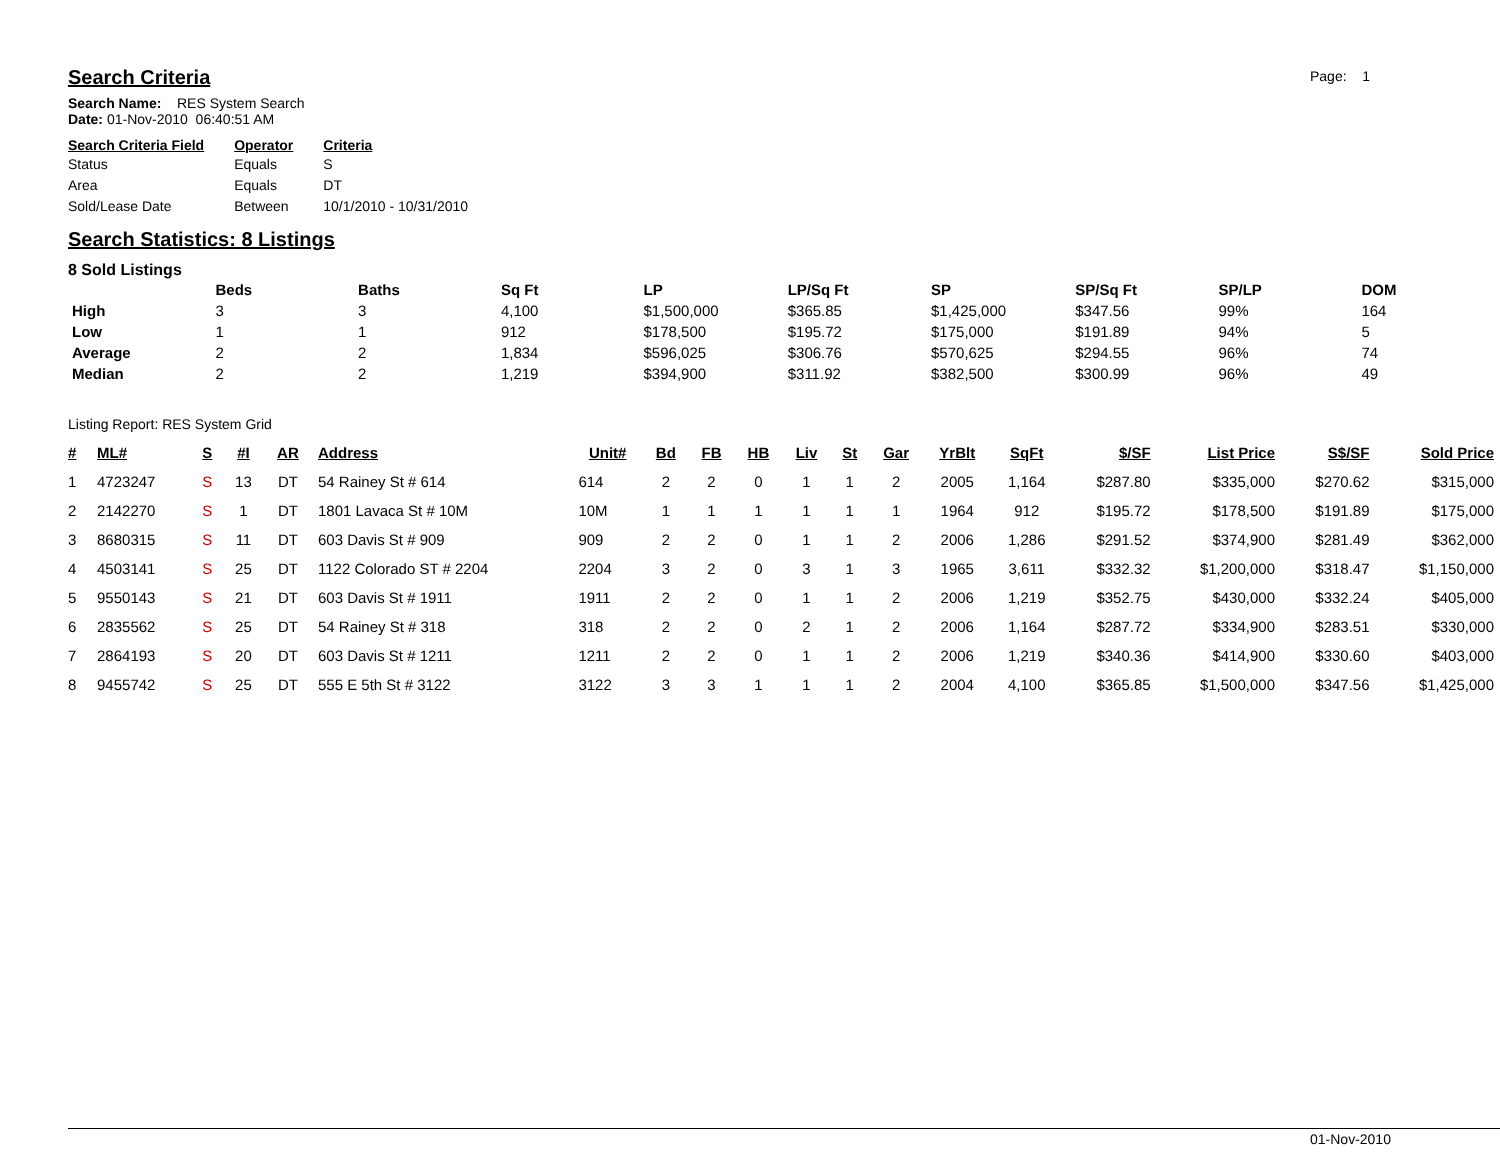Page: 1
Search Criteria
Search Name: RES System Search
Date: 01-Nov-2010 06:40:51 AM
| Search Criteria Field | Operator | Criteria |
| --- | --- | --- |
| Status | Equals | S |
| Area | Equals | DT |
| Sold/Lease Date | Between | 10/1/2010 - 10/31/2010 |
Search Statistics: 8 Listings
8 Sold Listings
| | Beds | Baths | Sq Ft | LP | LP/Sq Ft | SP | SP/Sq Ft | SP/LP | DOM |
| --- | --- | --- | --- | --- | --- | --- | --- | --- | --- |
| High | 3 | 3 | 4,100 | $1,500,000 | $365.85 | $1,425,000 | $347.56 | 99% | 164 |
| Low | 1 | 1 | 912 | $178,500 | $195.72 | $175,000 | $191.89 | 94% | 5 |
| Average | 2 | 2 | 1,834 | $596,025 | $306.76 | $570,625 | $294.55 | 96% | 74 |
| Median | 2 | 2 | 1,219 | $394,900 | $311.92 | $382,500 | $300.99 | 96% | 49 |
Listing Report: RES System Grid
| # | ML# | S | #I | AR | Address | Unit# | Bd | FB | HB | Liv | St | Gar | YrBlt | SqFt | $/SF | List Price | S$/SF | Sold Price |
| --- | --- | --- | --- | --- | --- | --- | --- | --- | --- | --- | --- | --- | --- | --- | --- | --- | --- | --- |
| 1 | 4723247 | S | 13 | DT | 54 Rainey St # 614 | 614 | 2 | 2 | 0 | 1 | 1 | 2 | 2005 | 1,164 | $287.80 | $335,000 | $270.62 | $315,000 |
| 2 | 2142270 | S | 1 | DT | 1801 Lavaca St # 10M | 10M | 1 | 1 | 1 | 1 | 1 | 1 | 1964 | 912 | $195.72 | $178,500 | $191.89 | $175,000 |
| 3 | 8680315 | S | 11 | DT | 603 Davis St # 909 | 909 | 2 | 2 | 0 | 1 | 1 | 2 | 2006 | 1,286 | $291.52 | $374,900 | $281.49 | $362,000 |
| 4 | 4503141 | S | 25 | DT | 1122 Colorado ST # 2204 | 2204 | 3 | 2 | 0 | 3 | 1 | 3 | 1965 | 3,611 | $332.32 | $1,200,000 | $318.47 | $1,150,000 |
| 5 | 9550143 | S | 21 | DT | 603 Davis St # 1911 | 1911 | 2 | 2 | 0 | 1 | 1 | 2 | 2006 | 1,219 | $352.75 | $430,000 | $332.24 | $405,000 |
| 6 | 2835562 | S | 25 | DT | 54 Rainey St # 318 | 318 | 2 | 2 | 0 | 2 | 1 | 2 | 2006 | 1,164 | $287.72 | $334,900 | $283.51 | $330,000 |
| 7 | 2864193 | S | 20 | DT | 603 Davis St # 1211 | 1211 | 2 | 2 | 0 | 1 | 1 | 2 | 2006 | 1,219 | $340.36 | $414,900 | $330.60 | $403,000 |
| 8 | 9455742 | S | 25 | DT | 555 E 5th St # 3122 | 3122 | 3 | 3 | 1 | 1 | 1 | 2 | 2004 | 4,100 | $365.85 | $1,500,000 | $347.56 | $1,425,000 |
01-Nov-2010